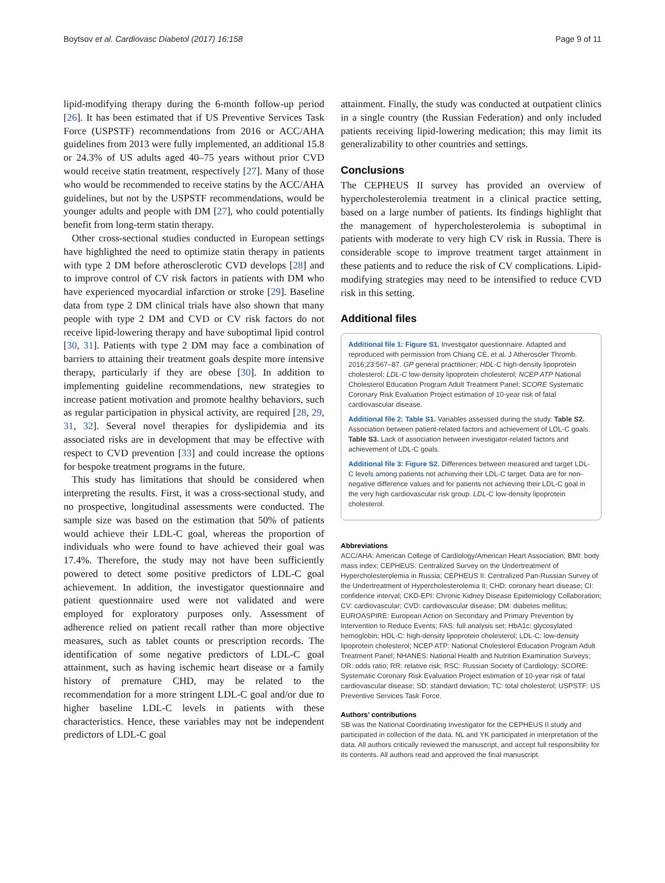Boytsov et al. Cardiovasc Diabetol (2017) 16:158 Page 9 of 11
lipid-modifying therapy during the 6-month follow-up period [26]. It has been estimated that if US Preventive Services Task Force (USPSTF) recommendations from 2016 or ACC/AHA guidelines from 2013 were fully implemented, an additional 15.8 or 24.3% of US adults aged 40–75 years without prior CVD would receive statin treatment, respectively [27]. Many of those who would be recommended to receive statins by the ACC/AHA guidelines, but not by the USPSTF recommendations, would be younger adults and people with DM [27], who could potentially benefit from long-term statin therapy.
Other cross-sectional studies conducted in European settings have highlighted the need to optimize statin therapy in patients with type 2 DM before atherosclerotic CVD develops [28] and to improve control of CV risk factors in patients with DM who have experienced myocardial infarction or stroke [29]. Baseline data from type 2 DM clinical trials have also shown that many people with type 2 DM and CVD or CV risk factors do not receive lipid-lowering therapy and have suboptimal lipid control [30, 31]. Patients with type 2 DM may face a combination of barriers to attaining their treatment goals despite more intensive therapy, particularly if they are obese [30]. In addition to implementing guideline recommendations, new strategies to increase patient motivation and promote healthy behaviors, such as regular participation in physical activity, are required [28, 29, 31, 32]. Several novel therapies for dyslipidemia and its associated risks are in development that may be effective with respect to CVD prevention [33] and could increase the options for bespoke treatment programs in the future.
This study has limitations that should be considered when interpreting the results. First, it was a cross-sectional study, and no prospective, longitudinal assessments were conducted. The sample size was based on the estimation that 50% of patients would achieve their LDL-C goal, whereas the proportion of individuals who were found to have achieved their goal was 17.4%. Therefore, the study may not have been sufficiently powered to detect some positive predictors of LDL-C goal achievement. In addition, the investigator questionnaire and patient questionnaire used were not validated and were employed for exploratory purposes only. Assessment of adherence relied on patient recall rather than more objective measures, such as tablet counts or prescription records. The identification of some negative predictors of LDL-C goal attainment, such as having ischemic heart disease or a family history of premature CHD, may be related to the recommendation for a more stringent LDL-C goal and/or due to higher baseline LDL-C levels in patients with these characteristics. Hence, these variables may not be independent predictors of LDL-C goal
attainment. Finally, the study was conducted at outpatient clinics in a single country (the Russian Federation) and only included patients receiving lipid-lowering medication; this may limit its generalizability to other countries and settings.
Conclusions
The CEPHEUS II survey has provided an overview of hypercholesterolemia treatment in a clinical practice setting, based on a large number of patients. Its findings highlight that the management of hypercholesterolemia is suboptimal in patients with moderate to very high CV risk in Russia. There is considerable scope to improve treatment target attainment in these patients and to reduce the risk of CV complications. Lipid-modifying strategies may need to be intensified to reduce CVD risk in this setting.
Additional files
Additional file 1: Figure S1. Investigator questionnaire. Adapted and reproduced with permission from Chiang CE, et al. J Atheroscler Thromb. 2016;23:567–87. GP general practitioner; HDL-C high-density lipoprotein cholesterol; LDL-C low-density lipoprotein cholesterol; NCEP ATP National Cholesterol Education Program Adult Treatment Panel; SCORE Systematic Coronary Risk Evaluation Project estimation of 10-year risk of fatal cardiovascular disease.
Additional file 2: Table S1. Variables assessed during the study. Table S2. Association between patient-related factors and achievement of LDL-C goals. Table S3. Lack of association between investigator-related factors and achievement of LDL-C goals.
Additional file 3: Figure S2. Differences between measured and target LDL-C levels among patients not achieving their LDL-C target. Data are for non-negative difference values and for patients not achieving their LDL-C goal in the very high cardiovascular risk group. LDL-C low-density lipoprotein cholesterol.
Abbreviations
ACC/AHA: American College of Cardiology/American Heart Association; BMI: body mass index; CEPHEUS: Centralized Survey on the Undertreatment of Hypercholesterolemia in Russia; CEPHEUS II: Centralized Pan-Russian Survey of the Undertreatment of Hypercholesterolemia II; CHD: coronary heart disease; CI: confidence interval; CKD-EPI: Chronic Kidney Disease Epidemiology Collaboration; CV: cardiovascular; CVD: cardiovascular disease; DM: diabetes mellitus; EUROASPIRE: European Action on Secondary and Primary Prevention by Intervention to Reduce Events; FAS: full analysis set; HbA1c: glycosylated hemoglobin; HDL-C: high-density lipoprotein cholesterol; LDL-C: low-density lipoprotein cholesterol; NCEP ATP: National Cholesterol Education Program Adult Treatment Panel; NHANES: National Health and Nutrition Examination Surveys; OR: odds ratio; RR: relative risk; RSC: Russian Society of Cardiology; SCORE: Systematic Coronary Risk Evaluation Project estimation of 10-year risk of fatal cardiovascular disease; SD: standard deviation; TC: total cholesterol; USPSTF: US Preventive Services Task Force.
Authors’ contributions
SB was the National Coordinating Investigator for the CEPHEUS II study and participated in collection of the data. NL and YK participated in interpretation of the data. All authors critically reviewed the manuscript, and accept full responsibility for its contents. All authors read and approved the final manuscript.